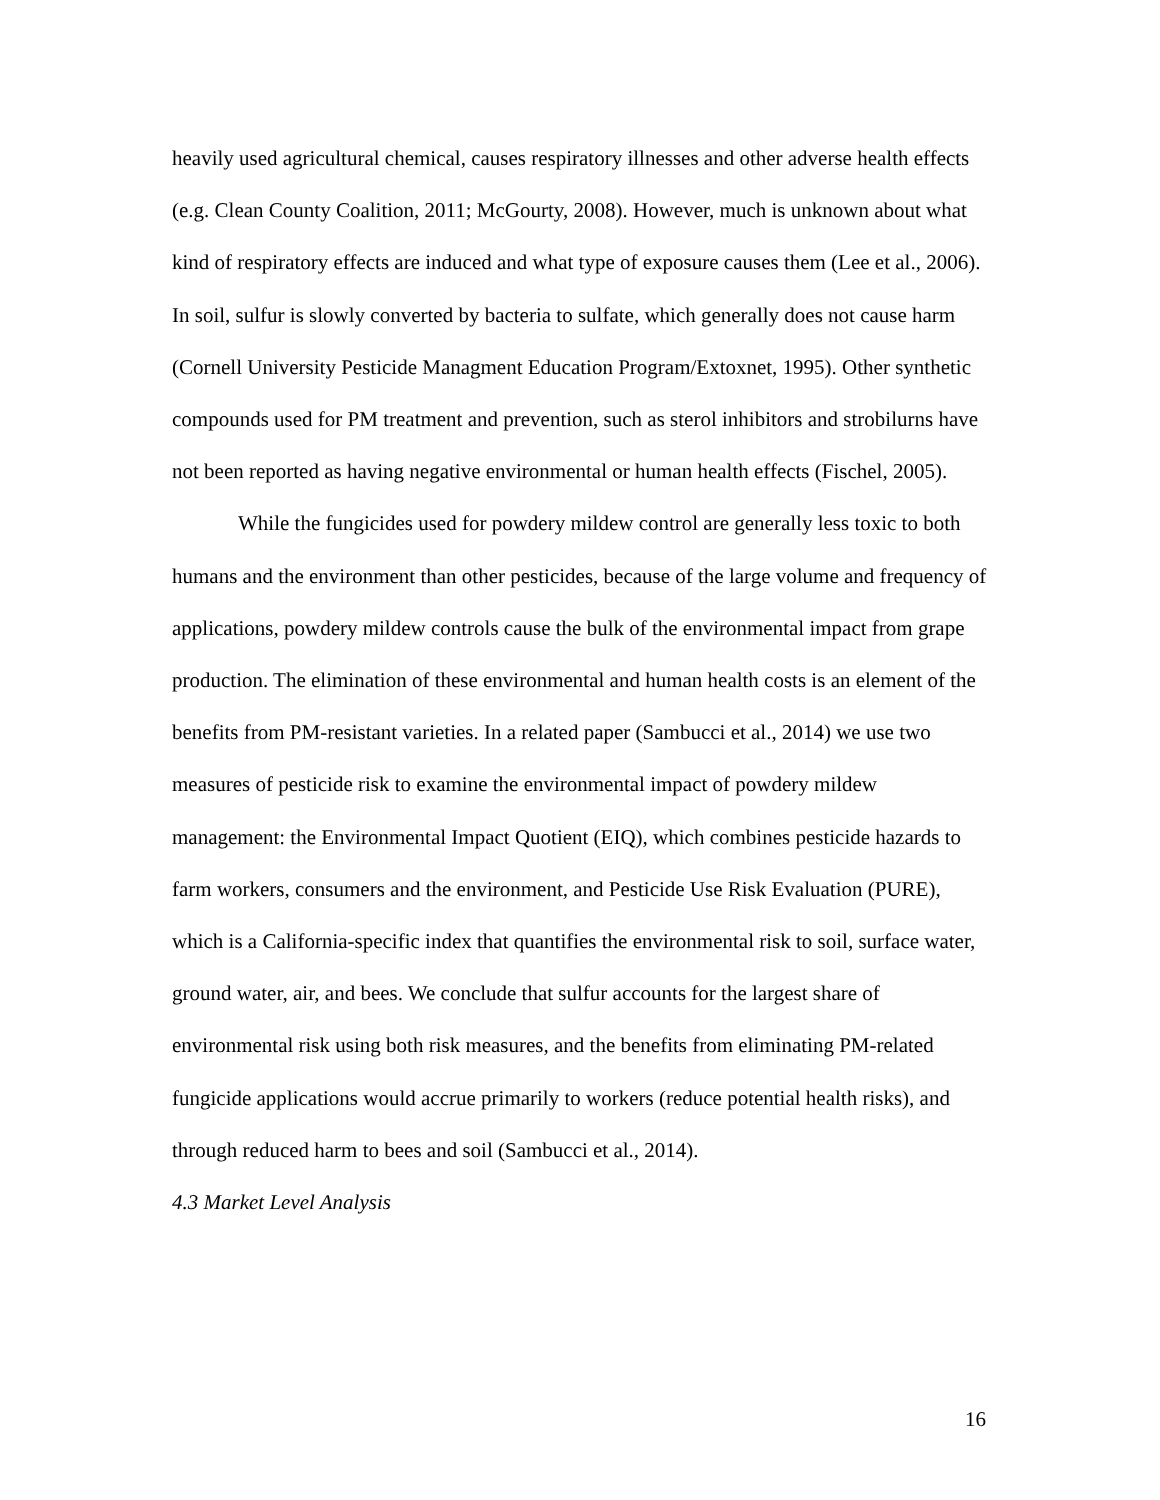heavily used agricultural chemical, causes respiratory illnesses and other adverse health effects (e.g. Clean County Coalition, 2011; McGourty, 2008). However, much is unknown about what kind of respiratory effects are induced and what type of exposure causes them (Lee et al., 2006). In soil, sulfur is slowly converted by bacteria to sulfate, which generally does not cause harm (Cornell University Pesticide Managment Education Program/Extoxnet, 1995). Other synthetic compounds used for PM treatment and prevention, such as sterol inhibitors and strobilurns have not been reported as having negative environmental or human health effects (Fischel, 2005).
While the fungicides used for powdery mildew control are generally less toxic to both humans and the environment than other pesticides, because of the large volume and frequency of applications, powdery mildew controls cause the bulk of the environmental impact from grape production. The elimination of these environmental and human health costs is an element of the benefits from PM-resistant varieties. In a related paper (Sambucci et al., 2014) we use two measures of pesticide risk to examine the environmental impact of powdery mildew management: the Environmental Impact Quotient (EIQ), which combines pesticide hazards to farm workers, consumers and the environment, and Pesticide Use Risk Evaluation (PURE), which is a California-specific index that quantifies the environmental risk to soil, surface water, ground water, air, and bees. We conclude that sulfur accounts for the largest share of environmental risk using both risk measures, and the benefits from eliminating PM-related fungicide applications would accrue primarily to workers (reduce potential health risks), and through reduced harm to bees and soil (Sambucci et al., 2014).
4.3 Market Level Analysis
16